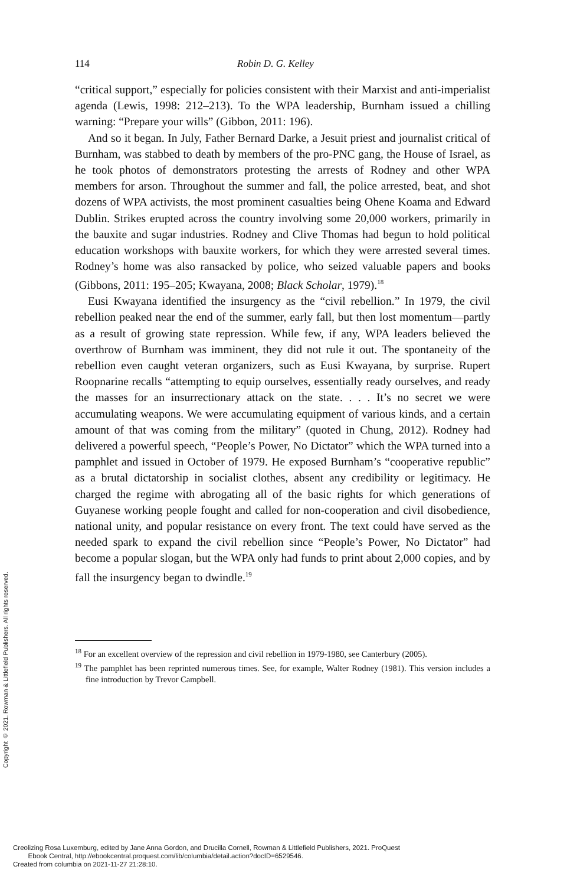Copyright © 2021. Rowman & Littlefield Publishers. All rights reserved.
114 Robin D. G. Kelley
“critical support,” especially for policies consistent with their Marxist and anti-imperialist agenda (Lewis, 1998: 212–213). To the WPA leadership, Burnham issued a chilling warning: “Prepare your wills” (Gibbon, 2011: 196).
And so it began. In July, Father Bernard Darke, a Jesuit priest and journalist critical of Burnham, was stabbed to death by members of the pro-PNC gang, the House of Israel, as he took photos of demonstrators protesting the arrests of Rodney and other WPA members for arson. Throughout the summer and fall, the police arrested, beat, and shot dozens of WPA activists, the most prominent casualties being Ohene Koama and Edward Dublin. Strikes erupted across the country involving some 20,000 workers, primarily in the bauxite and sugar industries. Rodney and Clive Thomas had begun to hold political education workshops with bauxite workers, for which they were arrested several times. Rodney’s home was also ransacked by police, who seized valuable papers and books (Gibbons, 2011: 195–205; Kwayana, 2008; Black Scholar, 1979).<sup>18</sup>
Eusi Kwayana identified the insurgency as the “civil rebellion.” In 1979, the civil rebellion peaked near the end of the summer, early fall, but then lost momentum—partly as a result of growing state repression. While few, if any, WPA leaders believed the overthrow of Burnham was imminent, they did not rule it out. The spontaneity of the rebellion even caught veteran organizers, such as Eusi Kwayana, by surprise. Rupert Roopnarine recalls “attempting to equip ourselves, essentially ready ourselves, and ready the masses for an insurrectionary attack on the state. . . . It’s no secret we were accumulating weapons. We were accumulating equipment of various kinds, and a certain amount of that was coming from the military” (quoted in Chung, 2012). Rodney had delivered a powerful speech, “People’s Power, No Dictator” which the WPA turned into a pamphlet and issued in October of 1979. He exposed Burnham’s “cooperative republic” as a brutal dictatorship in socialist clothes, absent any credibility or legitimacy. He charged the regime with abrogating all of the basic rights for which generations of Guyanese working people fought and called for non-cooperation and civil disobedience, national unity, and popular resistance on every front. The text could have served as the needed spark to expand the civil rebellion since “People’s Power, No Dictator” had become a popular slogan, but the WPA only had funds to print about 2,000 copies, and by fall the insurgency began to dwindle.<sup>19</sup>
<sup>18</sup> For an excellent overview of the repression and civil rebellion in 1979-1980, see Canterbury (2005).
<sup>19</sup> The pamphlet has been reprinted numerous times. See, for example, Walter Rodney (1981). This version includes a fine introduction by Trevor Campbell.
Creolizing Rosa Luxemburg, edited by Jane Anna Gordon, and Drucilla Cornell, Rowman & Littlefield Publishers, 2021. ProQuest
Ebook Central, http://ebookcentral.proquest.com/lib/columbia/detail.action?docID=6529546.
Created from columbia on 2021-11-27 21:28:10.